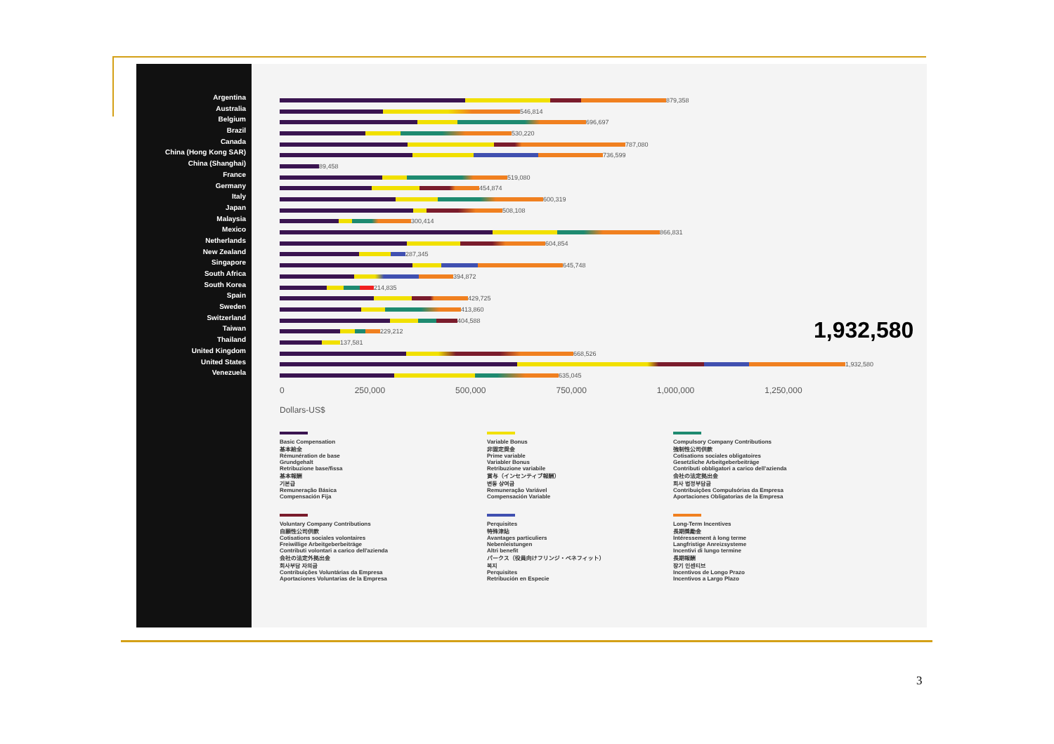Argentina
Australia
Belgium
Brazil
Canada
China (Hong Kong SAR)
China (Shanghai)
France
Germany
Italy
Japan
Malaysia
Mexico
Netherlands
New Zealand
Singapore
South Africa
South Korea
Spain
Sweden
Switzerland
Taiwan
Thailand
United Kingdom
United States
Venezuela
879,358
546,814
696,697
530,220
787,080
736,599
89,458
519,080
454,874
600,319
508,108
300,414
866,831
604,854
287,345
645,748
394,872
214,835
429,725
413,860
404,588
229,212
137,581
668,526
1,932,580
635,045
0 250,000 500,000 750,000 1,000,000 1,250,000
Dollars-US$
Basic Compensation
基本給全
Rémunération de base
Grundgehalt
Retribuzione base/fissa
基本報酬
기본급
Remuneração Básica
Compensación Fija
Variable Bonus
非固定奨金
Prime variable
Variabler Bonus
Retribuzione variabile
賞与（インセンティブ報酬）
변동 상여금
Remuneração Variável
Compensación Variable
Compulsory Company Contributions
強制性公司供款
Cotisations sociales obligatoires
Gesetzliche Arbeitgeberbeiträge
Contributi obbligatori a carico dell'azienda
会社の法定拠出金
회사 법정부담금
Contribuições Compulsórias da Empresa
Aportaciones Obligatorias de la Empresa
Voluntary Company Contributions
自願性公司供款
Cotisations sociales volontaires
Freiwillige Arbeitgeberbeiträge
Contributi volontari a carico dell'azienda
会社の法定外拠出金
회사부담 자의금
Contribuições Voluntárias da Empresa
Aportaciones Voluntarias de la Empresa
Perquisites
特殊津貼
Avantages particuliers
Nebenleistungen
Altri benefit
パークス（役員向けフリンジ・ベネフィット）
복지
Perquisites
Retribución en Especie
Long-Term Incentives
長期獎勵金
Intéressement à long terme
Langfristige Anreizsysteme
Incentivi di lungo termine
長期報酬
장기 인센티브
Incentivos de Longo Prazo
Incentivos a Largo Plazo
1,932,580
3